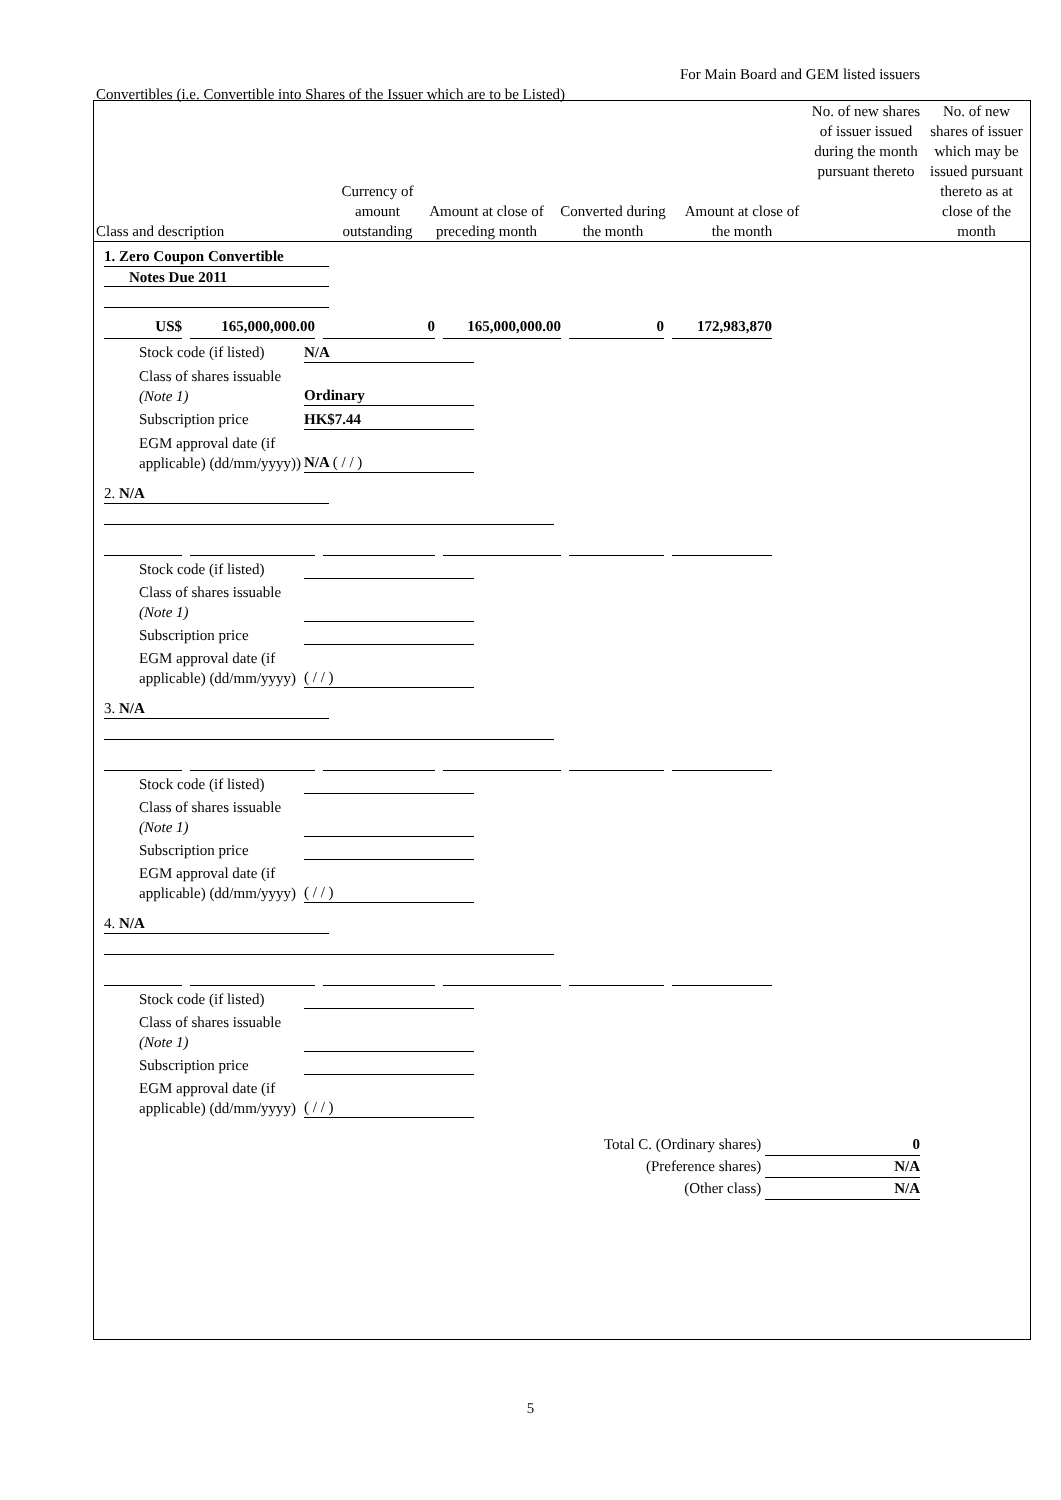For Main Board and GEM listed issuers
Convertibles (i.e. Convertible into Shares of the Issuer which are to be Listed)
| Class and description | Currency of amount outstanding | Amount at close of preceding month | Converted during the month | Amount at close of the month | No. of new shares of issuer issued during the month pursuant thereto | No. of new shares of issuer which may be issued pursuant thereto as at close of the month |
| --- | --- | --- | --- | --- | --- | --- |
1. Zero Coupon Convertible
Notes Due 2011
US$ 165,000,000.00 0 165,000,000.00 0 172,983,870
Stock code (if listed)
N/A
Class of shares issuable (Note 1)
Ordinary
Subscription price HK$7.44
EGM approval date (if applicable) (dd/mm/yyyy))
N/A ( / / )
2. N/A
Stock code (if listed)
Class of shares issuable (Note 1)
Subscription price
EGM approval date (if applicable) (dd/mm/yyyy)
( / / )
3. N/A
Stock code (if listed)
Class of shares issuable (Note 1)
Subscription price
EGM approval date (if applicable) (dd/mm/yyyy)
( / / )
4. N/A
Stock code (if listed)
Class of shares issuable (Note 1)
Subscription price
EGM approval date (if applicable) (dd/mm/yyyy)
( / / )
Total C. (Ordinary shares) 0
(Preference shares) N/A
(Other class) N/A
5